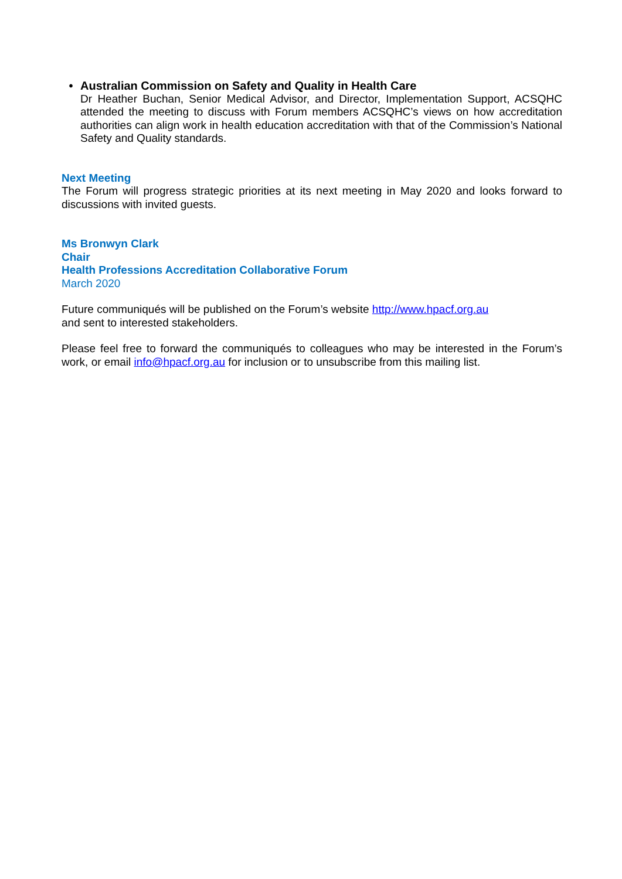• Australian Commission on Safety and Quality in Health Care
Dr Heather Buchan, Senior Medical Advisor, and Director, Implementation Support, ACSQHC attended the meeting to discuss with Forum members ACSQHC’s views on how accreditation authorities can align work in health education accreditation with that of the Commission’s National Safety and Quality standards.
Next Meeting
The Forum will progress strategic priorities at its next meeting in May 2020 and looks forward to discussions with invited guests.
Ms Bronwyn Clark
Chair
Health Professions Accreditation Collaborative Forum
March 2020
Future communiqués will be published on the Forum’s website http://www.hpacf.org.au
and sent to interested stakeholders.
Please feel free to forward the communiqués to colleagues who may be interested in the Forum’s work, or email info@hpacf.org.au for inclusion or to unsubscribe from this mailing list.